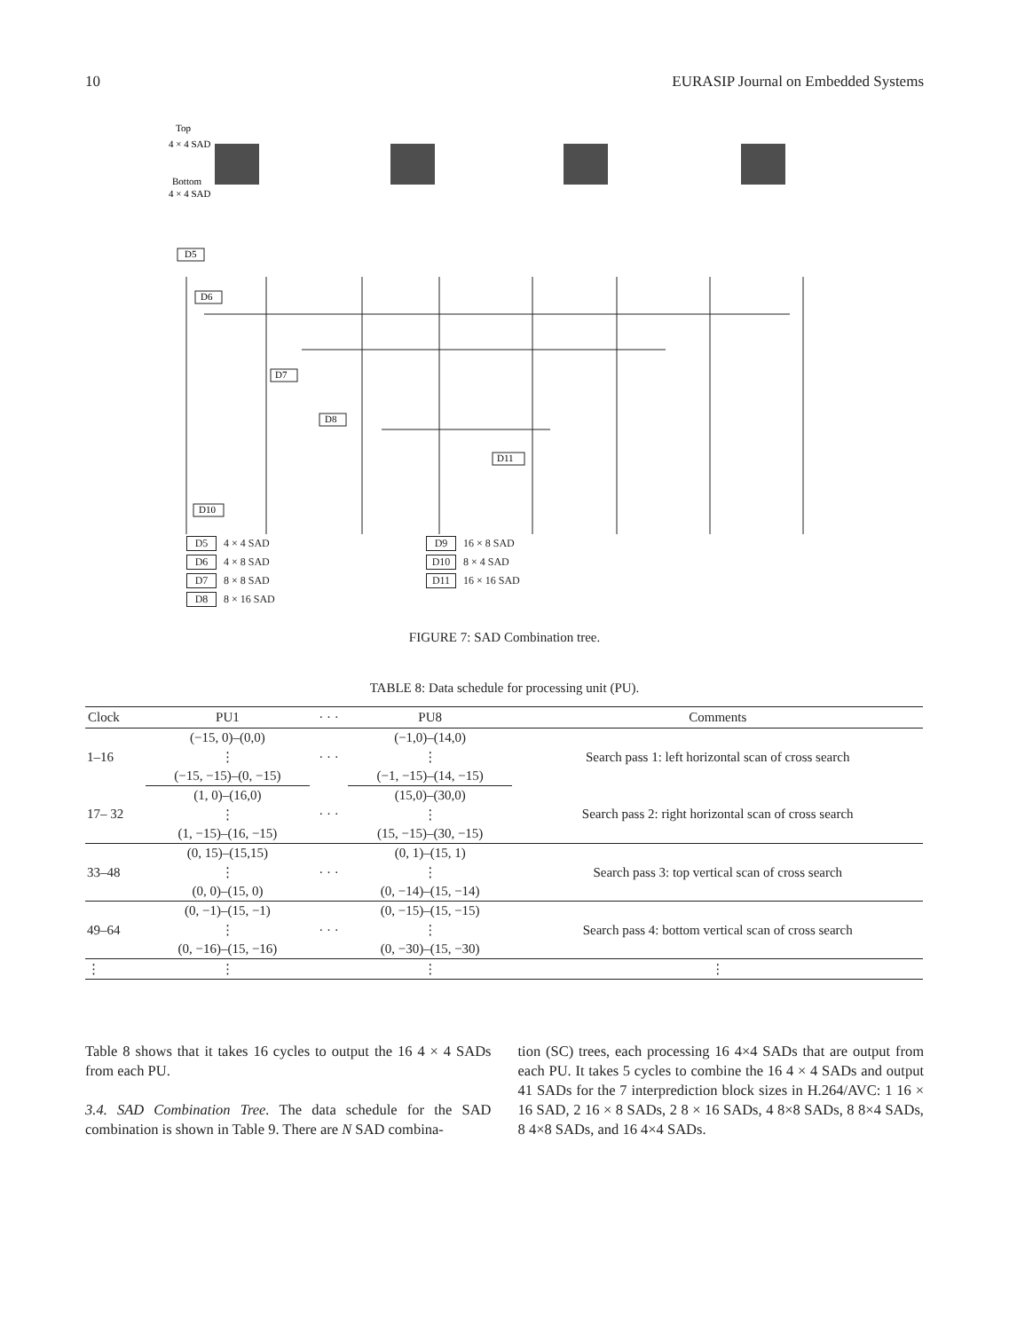10 EURASIP Journal on Embedded Systems
Top
4 × 4 SAD
Bottom
4 × 4 SAD
D5
D6
D7
D8
D11
D10
D5 4 × 4 SAD
D6 4 × 8 SAD
D7 8 × 8 SAD
D8 8 × 16 SAD
D9 16 × 8 SAD
D10 8 × 4 SAD
D11 16 × 16 SAD
FIGURE 7: SAD Combination tree.
TABLE 8: Data schedule for processing unit (PU).
| Clock | PU1 | · · · | PU8 | Comments |
| --- | --- | --- | --- | --- |
| 1–16 | (−15, 0)–(0,0) | · · · | (−1,0)–(14,0) | Search pass 1: left horizontal scan of cross search |
| | ⋮ | | ⋮ | |
| | (−15, −15)–(0, −15) | | (−1, −15)–(14, −15) | |
| 17– 32 | (1, 0)–(16,0) | · · · | (15,0)–(30,0) | Search pass 2: right horizontal scan of cross search |
| | ⋮ | | ⋮ | |
| | (1, −15)–(16, −15) | | (15, −15)–(30, −15) | |
| 33–48 | (0, 15)–(15,15) | · · · | (0, 1)–(15, 1) | Search pass 3: top vertical scan of cross search |
| | ⋮ | | ⋮ | |
| | (0, 0)–(15, 0) | | (0, −14)–(15, −14) | |
| 49–64 | (0, −1)–(15, −1) | · · · | (0, −15)–(15, −15) | Search pass 4: bottom vertical scan of cross search |
| | ⋮ | | ⋮ | |
| | (0, −16)–(15, −16) | | (0, −30)–(15, −30) | |
| ⋮ | ⋮ | | ⋮ | ⋮ |
Table 8 shows that it takes 16 cycles to output the 16 4 × 4 SADs from each PU.
3.4. SAD Combination Tree. The data schedule for the SAD combination is shown in Table 9. There are N SAD combina-
tion (SC) trees, each processing 16 4×4 SADs that are output from each PU. It takes 5 cycles to combine the 16 4 × 4 SADs and output 41 SADs for the 7 interprediction block sizes in H.264/AVC: 1 16 × 16 SAD, 2 16 × 8 SADs, 2 8 × 16 SADs, 4 8×8 SADs, 8 8×4 SADs, 8 4×8 SADs, and 16 4×4 SADs.